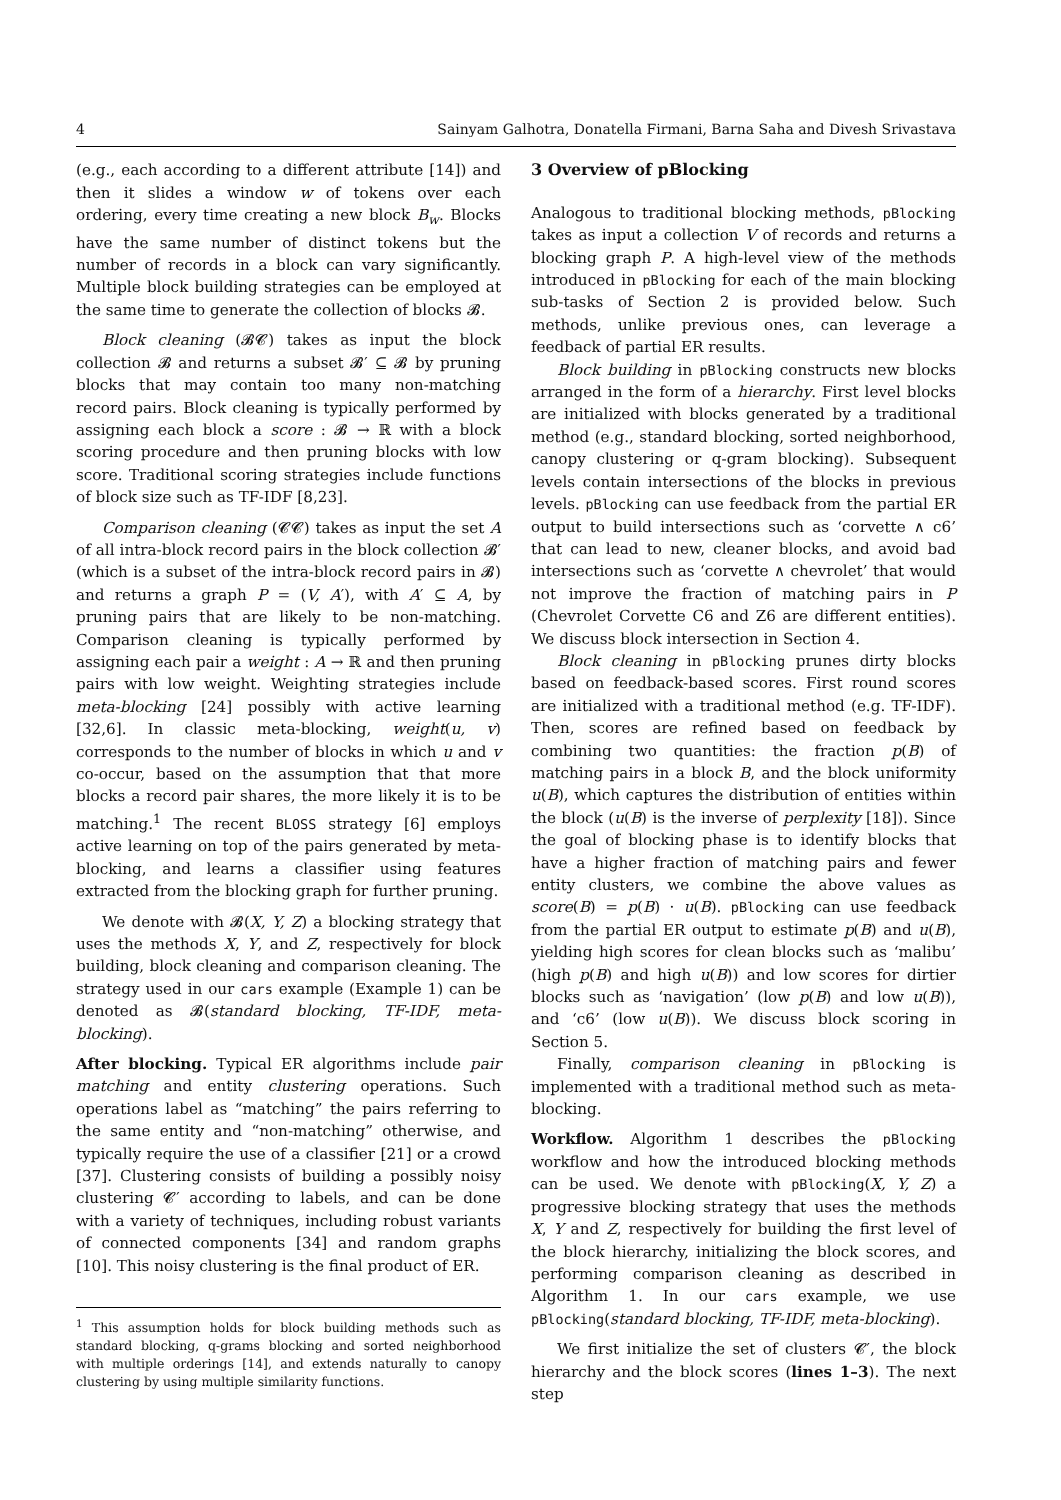4 Sainyam Galhotra, Donatella Firmani, Barna Saha and Divesh Srivastava
(e.g., each according to a different attribute [14]) and then it slides a window w of tokens over each ordering, every time creating a new block B<sub>w</sub>. Blocks have the same number of distinct tokens but the number of records in a block can vary significantly. Multiple block building strategies can be employed at the same time to generate the collection of blocks 𝓑.
Block cleaning (𝓑𝓒) takes as input the block collection 𝓑 and returns a subset 𝓑′ ⊆ 𝓑 by pruning blocks that may contain too many non-matching record pairs. Block cleaning is typically performed by assigning each block a score : 𝓑 → ℝ with a block scoring procedure and then pruning blocks with low score. Traditional scoring strategies include functions of block size such as TF-IDF [8,23].
Comparison cleaning (𝓒𝓒) takes as input the set A of all intra-block record pairs in the block collection 𝓑′ (which is a subset of the intra-block record pairs in 𝓑) and returns a graph P = (V, A′), with A′ ⊆ A, by pruning pairs that are likely to be non-matching. Comparison cleaning is typically performed by assigning each pair a weight : A → ℝ and then pruning pairs with low weight. Weighting strategies include meta-blocking [24] possibly with active learning [32,6]. In classic meta-blocking, weight(u, v) corresponds to the number of blocks in which u and v co-occur, based on the assumption that that more blocks a record pair shares, the more likely it is to be matching.<sup>1</sup> The recent BLOSS strategy [6] employs active learning on top of the pairs generated by meta-blocking, and learns a classifier using features extracted from the blocking graph for further pruning.
We denote with 𝓑(X, Y, Z) a blocking strategy that uses the methods X, Y, and Z, respectively for block building, block cleaning and comparison cleaning. The strategy used in our cars example (Example 1) can be denoted as 𝓑(standard blocking, TF-IDF, meta-blocking).
After blocking. Typical ER algorithms include pair matching and entity clustering operations. Such operations label as “matching” the pairs referring to the same entity and “non-matching” otherwise, and typically require the use of a classifier [21] or a crowd [37]. Clustering consists of building a possibly noisy clustering 𝓒′ according to labels, and can be done with a variety of techniques, including robust variants of connected components [34] and random graphs [10]. This noisy clustering is the final product of ER.
<sup>1</sup> This assumption holds for block building methods such as standard blocking, q-grams blocking and sorted neighborhood with multiple orderings [14], and extends naturally to canopy clustering by using multiple similarity functions.
3 Overview of pBlocking
Analogous to traditional blocking methods, pBlocking takes as input a collection V of records and returns a blocking graph P. A high-level view of the methods introduced in pBlocking for each of the main blocking sub-tasks of Section 2 is provided below. Such methods, unlike previous ones, can leverage a feedback of partial ER results.
Block building in pBlocking constructs new blocks arranged in the form of a hierarchy. First level blocks are initialized with blocks generated by a traditional method (e.g., standard blocking, sorted neighborhood, canopy clustering or q-gram blocking). Subsequent levels contain intersections of the blocks in previous levels. pBlocking can use feedback from the partial ER output to build intersections such as ‘corvette ∧ c6’ that can lead to new, cleaner blocks, and avoid bad intersections such as ‘corvette ∧ chevrolet’ that would not improve the fraction of matching pairs in P (Chevrolet Corvette C6 and Z6 are different entities). We discuss block intersection in Section 4.
Block cleaning in pBlocking prunes dirty blocks based on feedback-based scores. First round scores are initialized with a traditional method (e.g. TF-IDF). Then, scores are refined based on feedback by combining two quantities: the fraction p(B) of matching pairs in a block B, and the block uniformity u(B), which captures the distribution of entities within the block (u(B) is the inverse of perplexity [18]). Since the goal of blocking phase is to identify blocks that have a higher fraction of matching pairs and fewer entity clusters, we combine the above values as score(B) = p(B) · u(B). pBlocking can use feedback from the partial ER output to estimate p(B) and u(B), yielding high scores for clean blocks such as ‘malibu’ (high p(B) and high u(B)) and low scores for dirtier blocks such as ‘navigation’ (low p(B) and low u(B)), and ‘c6’ (low u(B)). We discuss block scoring in Section 5.
Finally, comparison cleaning in pBlocking is implemented with a traditional method such as meta-blocking.
Workflow. Algorithm 1 describes the pBlocking workflow and how the introduced blocking methods can be used. We denote with pBlocking(X, Y, Z) a progressive blocking strategy that uses the methods X, Y and Z, respectively for building the first level of the block hierarchy, initializing the block scores, and performing comparison cleaning as described in Algorithm 1. In our cars example, we use pBlocking(standard blocking, TF-IDF, meta-blocking).
We first initialize the set of clusters 𝓒′, the block hierarchy and the block scores (lines 1–3). The next step